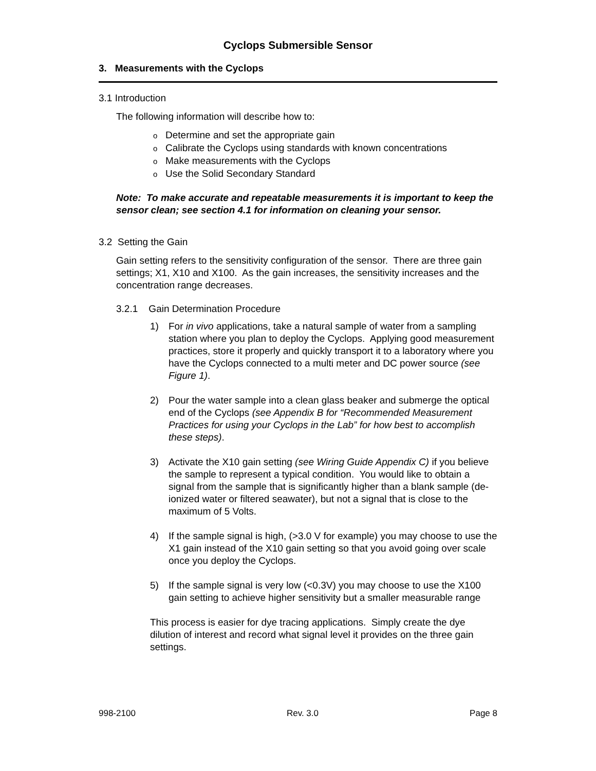Cyclops Submersible Sensor
3. Measurements with the Cyclops
3.1 Introduction
The following information will describe how to:
o Determine and set the appropriate gain
o Calibrate the Cyclops using standards with known concentrations
o Make measurements with the Cyclops
o Use the Solid Secondary Standard
Note: To make accurate and repeatable measurements it is important to keep the sensor clean; see section 4.1 for information on cleaning your sensor.
3.2 Setting the Gain
Gain setting refers to the sensitivity configuration of the sensor. There are three gain settings; X1, X10 and X100. As the gain increases, the sensitivity increases and the concentration range decreases.
3.2.1 Gain Determination Procedure
1) For in vivo applications, take a natural sample of water from a sampling station where you plan to deploy the Cyclops. Applying good measurement practices, store it properly and quickly transport it to a laboratory where you have the Cyclops connected to a multi meter and DC power source (see Figure 1).
2) Pour the water sample into a clean glass beaker and submerge the optical end of the Cyclops (see Appendix B for “Recommended Measurement Practices for using your Cyclops in the Lab” for how best to accomplish these steps).
3) Activate the X10 gain setting (see Wiring Guide Appendix C) if you believe the sample to represent a typical condition. You would like to obtain a signal from the sample that is significantly higher than a blank sample (de-ionized water or filtered seawater), but not a signal that is close to the maximum of 5 Volts.
4) If the sample signal is high, (>3.0 V for example) you may choose to use the X1 gain instead of the X10 gain setting so that you avoid going over scale once you deploy the Cyclops.
5) If the sample signal is very low (<0.3V) you may choose to use the X100 gain setting to achieve higher sensitivity but a smaller measurable range
This process is easier for dye tracing applications. Simply create the dye dilution of interest and record what signal level it provides on the three gain settings.
998-2100 Rev. 3.0 Page 8